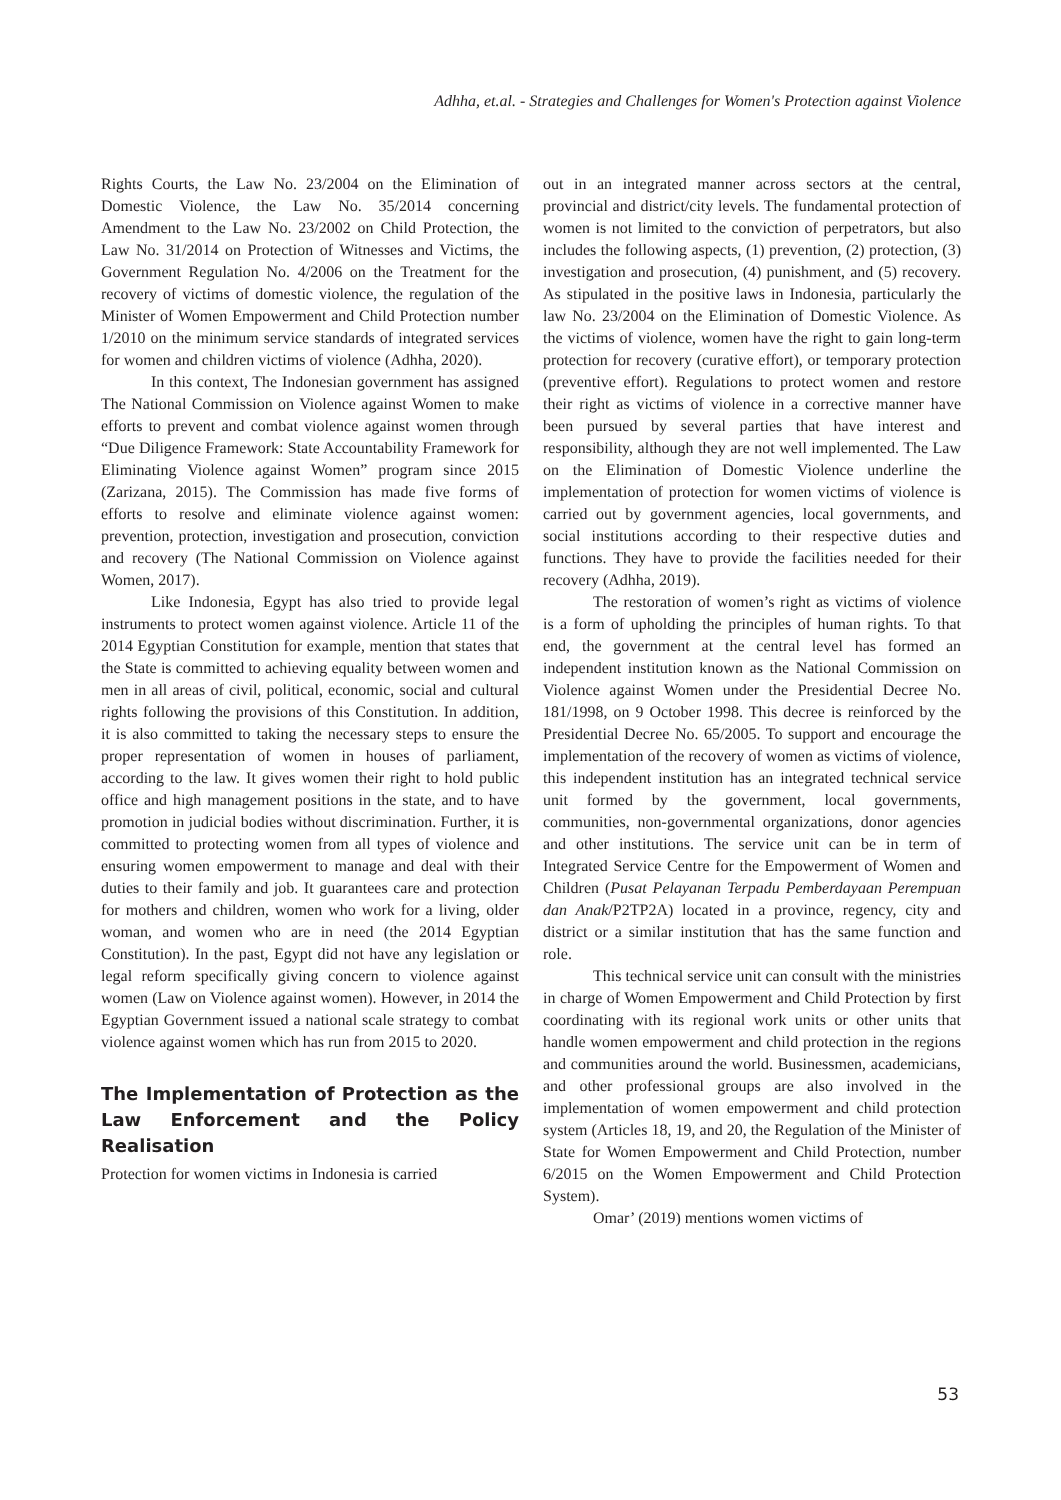Adhha, et.al. - Strategies and Challenges for Women's Protection against Violence
Rights Courts, the Law No. 23/2004 on the Elimination of Domestic Violence, the Law No. 35/2014 concerning Amendment to the Law No. 23/2002 on Child Protection, the Law No. 31/2014 on Protection of Witnesses and Victims, the Government Regulation No. 4/2006 on the Treatment for the recovery of victims of domestic violence, the regulation of the Minister of Women Empowerment and Child Protection number 1/2010 on the minimum service standards of integrated services for women and children victims of violence (Adhha, 2020).
In this context, The Indonesian government has assigned The National Commission on Violence against Women to make efforts to prevent and combat violence against women through “Due Diligence Framework: State Accountability Framework for Eliminating Violence against Women” program since 2015 (Zarizana, 2015). The Commission has made five forms of efforts to resolve and eliminate violence against women: prevention, protection, investigation and prosecution, conviction and recovery (The National Commission on Violence against Women, 2017).
Like Indonesia, Egypt has also tried to provide legal instruments to protect women against violence. Article 11 of the 2014 Egyptian Constitution for example, mention that states that the State is committed to achieving equality between women and men in all areas of civil, political, economic, social and cultural rights following the provisions of this Constitution. In addition, it is also committed to taking the necessary steps to ensure the proper representation of women in houses of parliament, according to the law. It gives women their right to hold public office and high management positions in the state, and to have promotion in judicial bodies without discrimination. Further, it is committed to protecting women from all types of violence and ensuring women empowerment to manage and deal with their duties to their family and job. It guarantees care and protection for mothers and children, women who work for a living, older woman, and women who are in need (the 2014 Egyptian Constitution). In the past, Egypt did not have any legislation or legal reform specifically giving concern to violence against women (Law on Violence against women). However, in 2014 the Egyptian Government issued a national scale strategy to combat violence against women which has run from 2015 to 2020.
The Implementation of Protection as the Law Enforcement and the Policy Realisation
Protection for women victims in Indonesia is carried
out in an integrated manner across sectors at the central, provincial and district/city levels. The fundamental protection of women is not limited to the conviction of perpetrators, but also includes the following aspects, (1) prevention, (2) protection, (3) investigation and prosecution, (4) punishment, and (5) recovery. As stipulated in the positive laws in Indonesia, particularly the law No. 23/2004 on the Elimination of Domestic Violence. As the victims of violence, women have the right to gain long-term protection for recovery (curative effort), or temporary protection (preventive effort). Regulations to protect women and restore their right as victims of violence in a corrective manner have been pursued by several parties that have interest and responsibility, although they are not well implemented. The Law on the Elimination of Domestic Violence underline the implementation of protection for women victims of violence is carried out by government agencies, local governments, and social institutions according to their respective duties and functions. They have to provide the facilities needed for their recovery (Adhha, 2019).
The restoration of women’s right as victims of violence is a form of upholding the principles of human rights. To that end, the government at the central level has formed an independent institution known as the National Commission on Violence against Women under the Presidential Decree No. 181/1998, on 9 October 1998. This decree is reinforced by the Presidential Decree No. 65/2005. To support and encourage the implementation of the recovery of women as victims of violence, this independent institution has an integrated technical service unit formed by the government, local governments, communities, non-governmental organizations, donor agencies and other institutions. The service unit can be in term of Integrated Service Centre for the Empowerment of Women and Children (Pusat Pelayanan Terpadu Pemberdayaan Perempuan dan Anak/P2TP2A) located in a province, regency, city and district or a similar institution that has the same function and role.
This technical service unit can consult with the ministries in charge of Women Empowerment and Child Protection by first coordinating with its regional work units or other units that handle women empowerment and child protection in the regions and communities around the world. Businessmen, academicians, and other professional groups are also involved in the implementation of women empowerment and child protection system (Articles 18, 19, and 20, the Regulation of the Minister of State for Women Empowerment and Child Protection, number 6/2015 on the Women Empowerment and Child Protection System).
Omar’ (2019) mentions women victims of
53